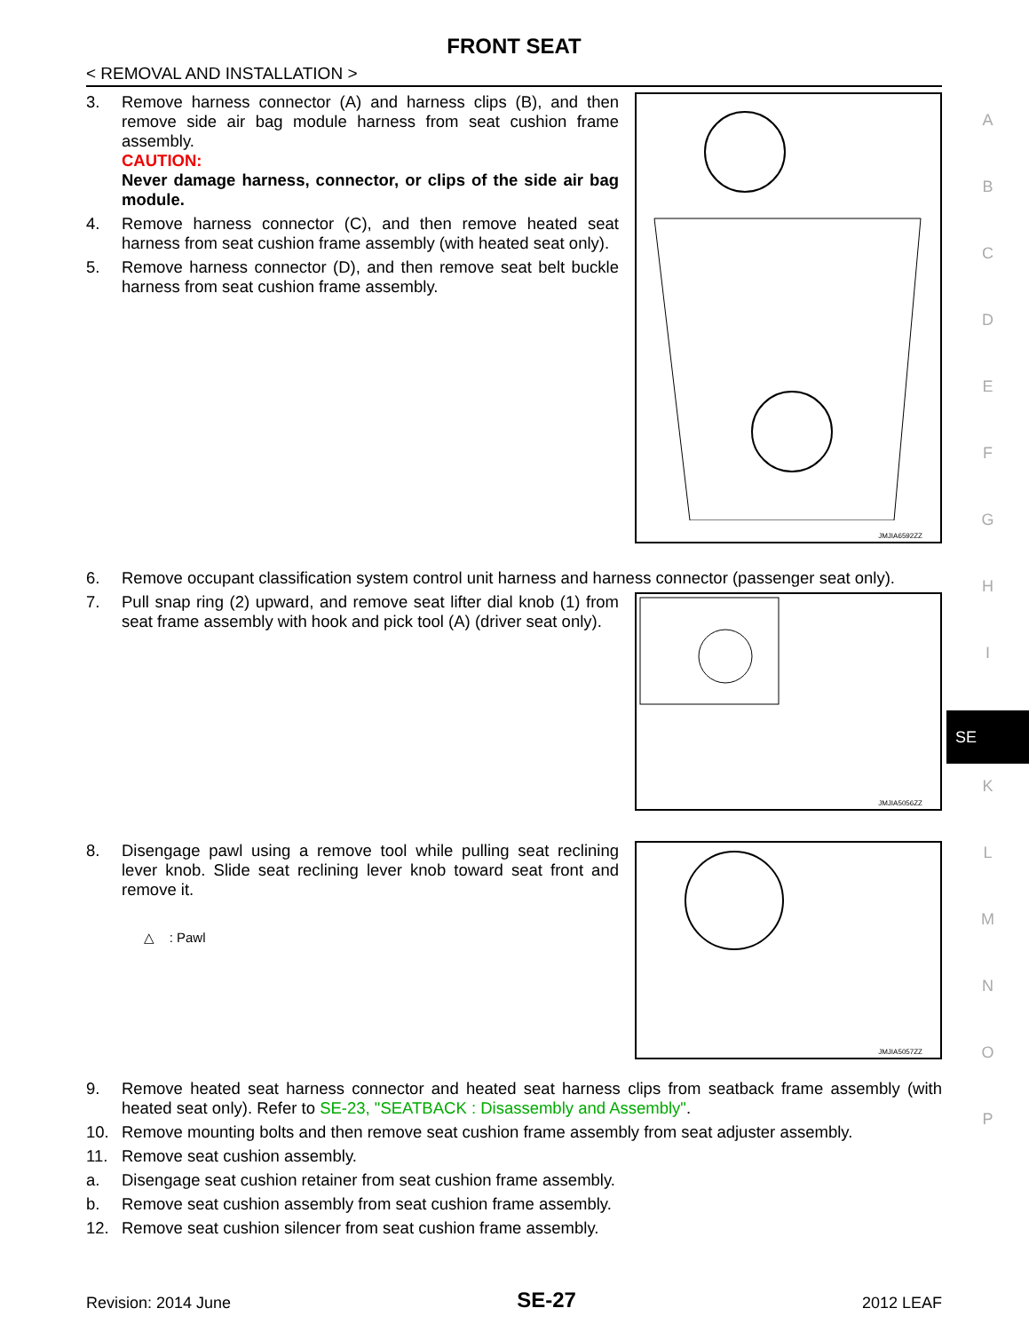FRONT SEAT
< REMOVAL AND INSTALLATION >
3. Remove harness connector (A) and harness clips (B), and then remove side air bag module harness from seat cushion frame assembly.
CAUTION:
Never damage harness, connector, or clips of the side air bag module.
4. Remove harness connector (C), and then remove heated seat harness from seat cushion frame assembly (with heated seat only).
5. Remove harness connector (D), and then remove seat belt buckle harness from seat cushion frame assembly.
JMJIA6592ZZ
6. Remove occupant classification system control unit harness and harness connector (passenger seat only).
7. Pull snap ring (2) upward, and remove seat lifter dial knob (1) from seat frame assembly with hook and pick tool (A) (driver seat only).
JMJIA5056ZZ
8. Disengage pawl using a remove tool while pulling seat reclining lever knob. Slide seat reclining lever knob toward seat front and remove it.
△ : Pawl
JMJIA5057ZZ
9. Remove heated seat harness connector and heated seat harness clips from seatback frame assembly (with heated seat only). Refer to SE-23, "SEATBACK : Disassembly and Assembly".
10. Remove mounting bolts and then remove seat cushion frame assembly from seat adjuster assembly.
11. Remove seat cushion assembly.
a. Disengage seat cushion retainer from seat cushion frame assembly.
b. Remove seat cushion assembly from seat cushion frame assembly.
12. Remove seat cushion silencer from seat cushion frame assembly.
A
B
C
D
E
F
G
H
I
SE
K
L
M
N
O
P
Revision: 2014 June
SE-27
2012 LEAF